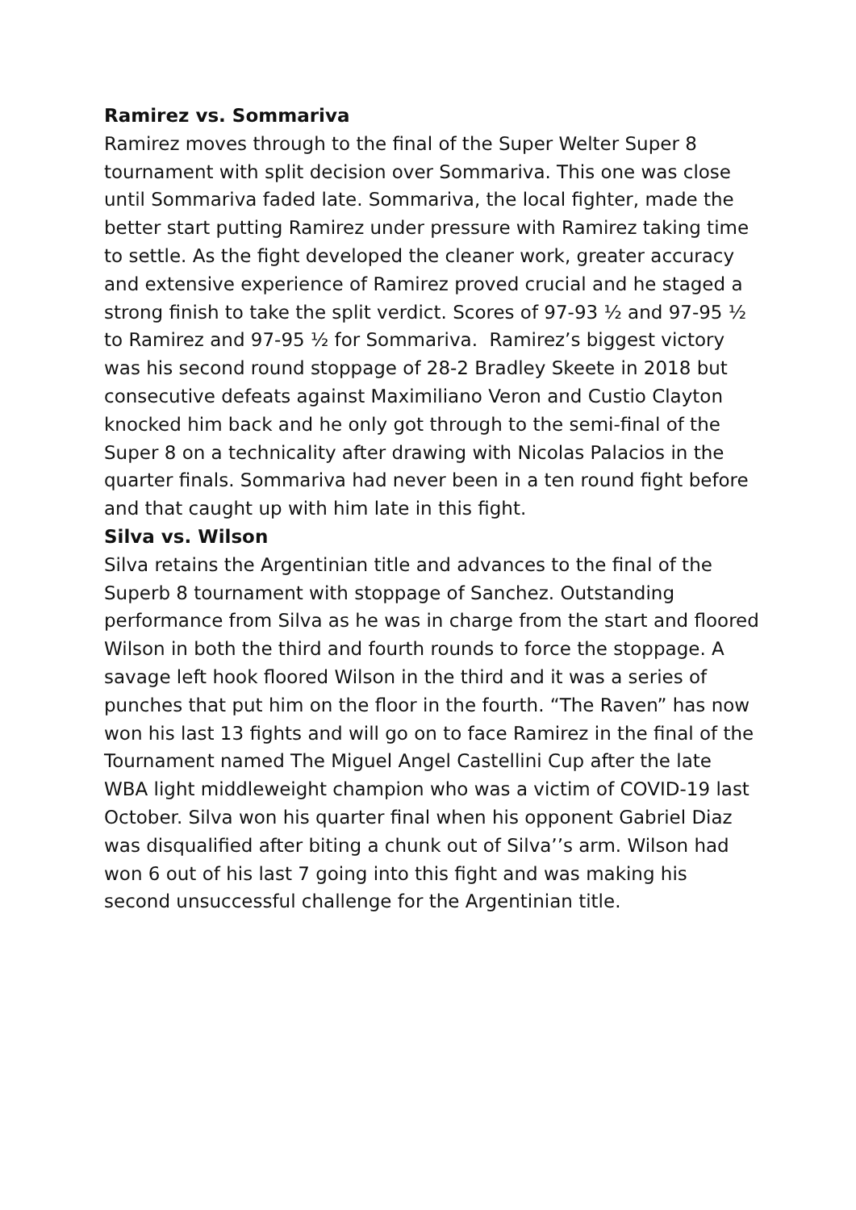Ramirez vs. Sommariva
Ramirez moves through to the final of the Super Welter Super 8 tournament with split decision over Sommariva. This one was close until Sommariva faded late. Sommariva, the local fighter, made the better start putting Ramirez under pressure with Ramirez taking time to settle. As the fight developed the cleaner work, greater accuracy and extensive experience of Ramirez proved crucial and he staged a strong finish to take the split verdict. Scores of 97-93 ½ and 97-95 ½ to Ramirez and 97-95 ½ for Sommariva. Ramirez’s biggest victory was his second round stoppage of 28-2 Bradley Skeete in 2018 but consecutive defeats against Maximiliano Veron and Custio Clayton knocked him back and he only got through to the semi-final of the Super 8 on a technicality after drawing with Nicolas Palacios in the quarter finals. Sommariva had never been in a ten round fight before and that caught up with him late in this fight.
Silva vs. Wilson
Silva retains the Argentinian title and advances to the final of the Superb 8 tournament with stoppage of Sanchez. Outstanding performance from Silva as he was in charge from the start and floored Wilson in both the third and fourth rounds to force the stoppage. A savage left hook floored Wilson in the third and it was a series of punches that put him on the floor in the fourth. “The Raven” has now won his last 13 fights and will go on to face Ramirez in the final of the Tournament named The Miguel Angel Castellini Cup after the late WBA light middleweight champion who was a victim of COVID-19 last October. Silva won his quarter final when his opponent Gabriel Diaz was disqualified after biting a chunk out of Silva’’s arm. Wilson had won 6 out of his last 7 going into this fight and was making his second unsuccessful challenge for the Argentinian title.